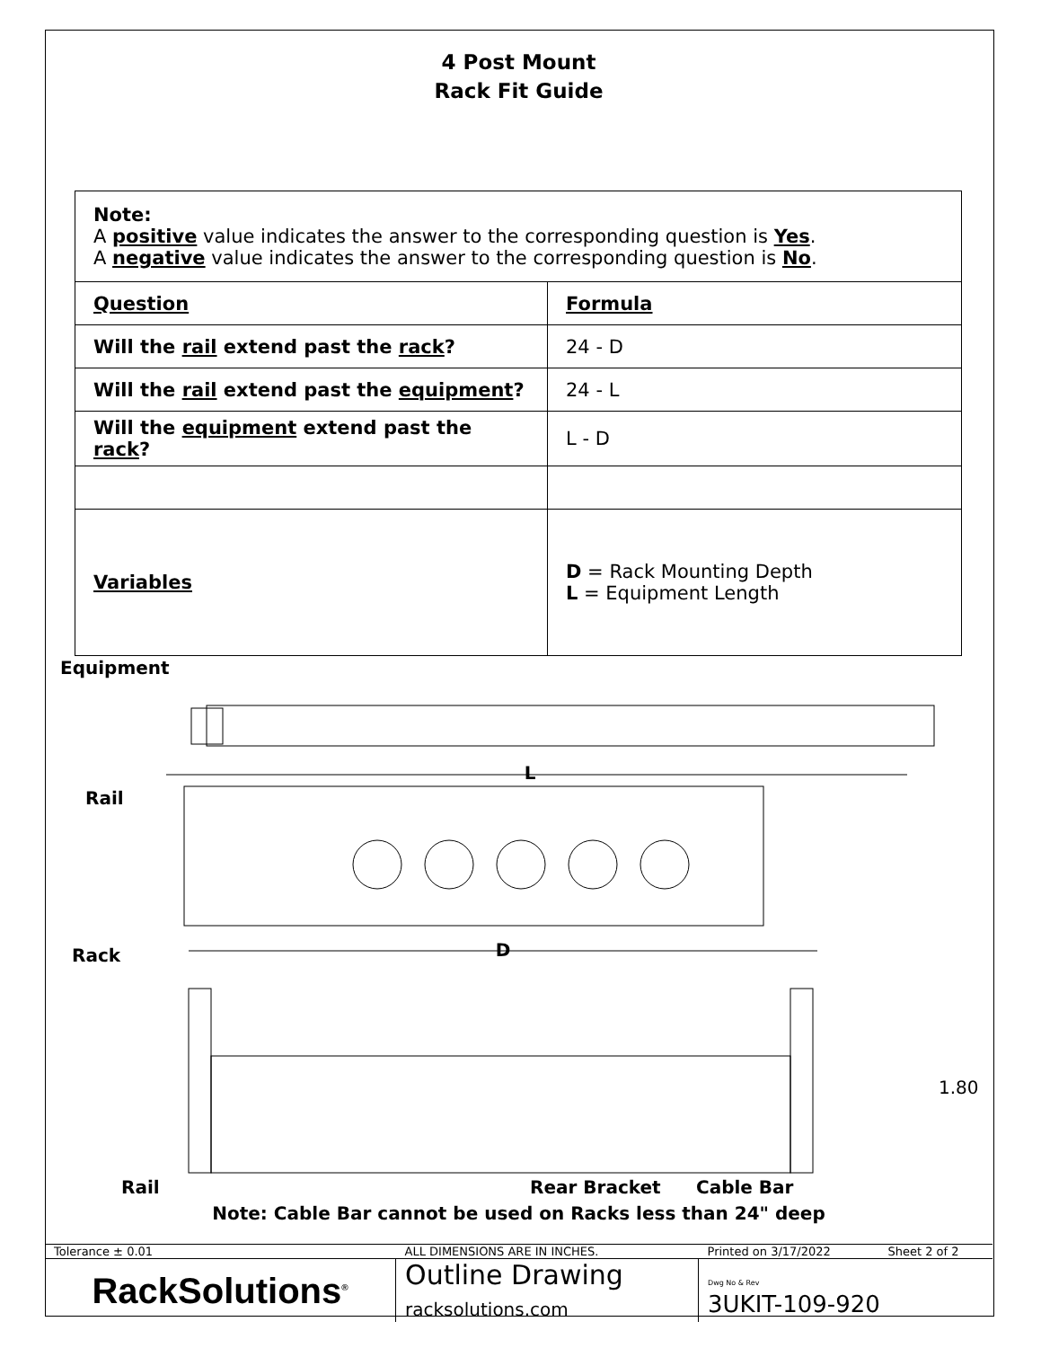4 Post Mount
Rack Fit Guide
| Note: A positive value indicates the answer to the corresponding question is Yes . A negative value indicates the answer to the corresponding question is No . | |
| Question | Formula |
| Will the rail extend past the rack ? | 24 - D |
| Will the rail extend past the equipment ? | 24 - L |
| Will the equipment extend past the rack ? | L - D |
| Variables | D = Rack Mounting Depth L = Equipment Length |
L
D
1.80
Equipment
Rail
Rack
Rail
Rear Bracket
Cable Bar
Note: Cable Bar cannot be used on Racks less than 24" deep
| Tolerance ± 0.01 | ALL DIMENSIONS ARE IN INCHES. | Printed on 3/17/2022 | Sheet 2 of 2 |
| RackSolutions<sup>®</sup> | Outline Drawing racksolutions.com | Dwg No & Rev 3UKIT-109-920 | |